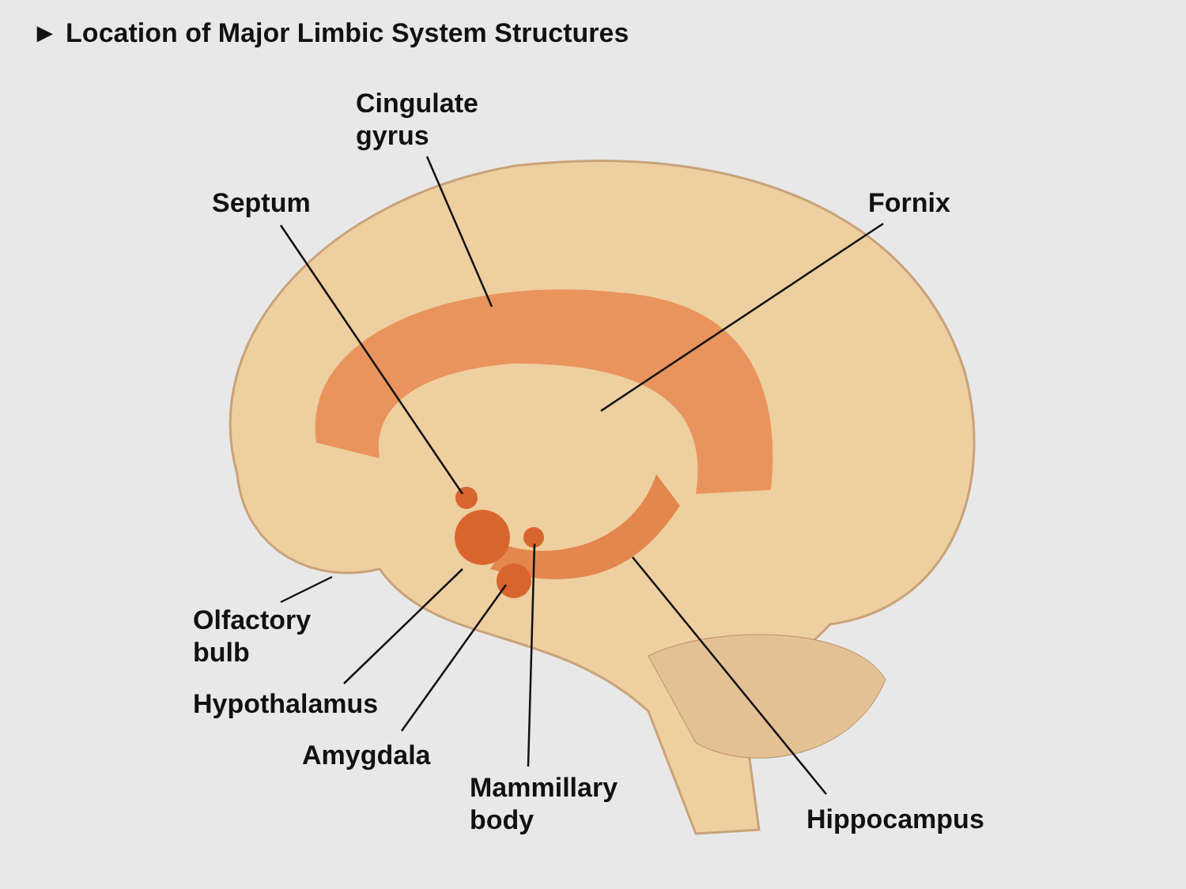► Location of Major Limbic System Structures
Cingulate
gyrus
Septum Fornix
Olfactory
bulb
Hypothalamus
Amygdala
Mammillary
body
Hippocampus